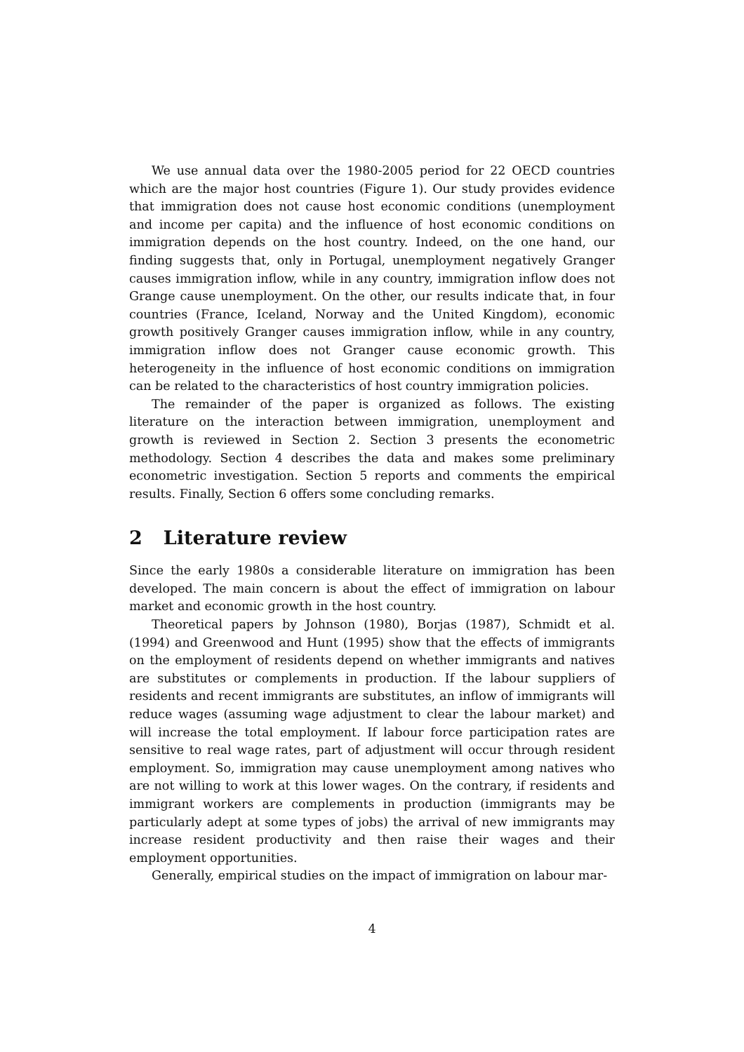We use annual data over the 1980-2005 period for 22 OECD countries which are the major host countries (Figure 1). Our study provides evidence that immigration does not cause host economic conditions (unemployment and income per capita) and the influence of host economic conditions on immigration depends on the host country. Indeed, on the one hand, our finding suggests that, only in Portugal, unemployment negatively Granger causes immigration inflow, while in any country, immigration inflow does not Grange cause unemployment. On the other, our results indicate that, in four countries (France, Iceland, Norway and the United Kingdom), economic growth positively Granger causes immigration inflow, while in any country, immigration inflow does not Granger cause economic growth. This heterogeneity in the influence of host economic conditions on immigration can be related to the characteristics of host country immigration policies.
The remainder of the paper is organized as follows. The existing literature on the interaction between immigration, unemployment and growth is reviewed in Section 2. Section 3 presents the econometric methodology. Section 4 describes the data and makes some preliminary econometric investigation. Section 5 reports and comments the empirical results. Finally, Section 6 offers some concluding remarks.
2 Literature review
Since the early 1980s a considerable literature on immigration has been developed. The main concern is about the effect of immigration on labour market and economic growth in the host country.
Theoretical papers by Johnson (1980), Borjas (1987), Schmidt et al. (1994) and Greenwood and Hunt (1995) show that the effects of immigrants on the employment of residents depend on whether immigrants and natives are substitutes or complements in production. If the labour suppliers of residents and recent immigrants are substitutes, an inflow of immigrants will reduce wages (assuming wage adjustment to clear the labour market) and will increase the total employment. If labour force participation rates are sensitive to real wage rates, part of adjustment will occur through resident employment. So, immigration may cause unemployment among natives who are not willing to work at this lower wages. On the contrary, if residents and immigrant workers are complements in production (immigrants may be particularly adept at some types of jobs) the arrival of new immigrants may increase resident productivity and then raise their wages and their employment opportunities.
Generally, empirical studies on the impact of immigration on labour mar-
4